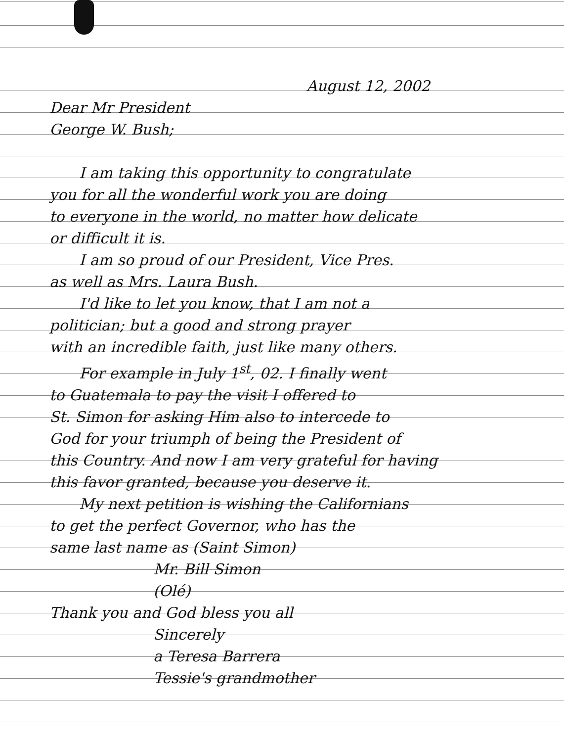August 12, 2002
Dear Mr President
George W. Bush;
I am taking this opportunity to congratulate
you for all the wonderful work you are doing
to everyone in the world, no matter how delicate
or difficult it is.
I am so proud of our President, Vice Pres.
as well as Mrs. Laura Bush.
I'd like to let you know, that I am not a
politician; but a good and strong prayer
with an incredible faith, just like many others.
For example in July 1<sup>st</sup>, 02. I finally went
to Guatemala to pay the visit I offered to
St. Simon for asking Him also to intercede to
God for your triumph of being the President of
this Country. And now I am very grateful for having
this favor granted, because you deserve it.
My next petition is wishing the Californians
to get the perfect Governor, who has the
same last name as (Saint Simon)
Mr. Bill Simon
(Olé)
Thank you and God bless you all
Sincerely
a Teresa Barrera
Tessie's grandmother